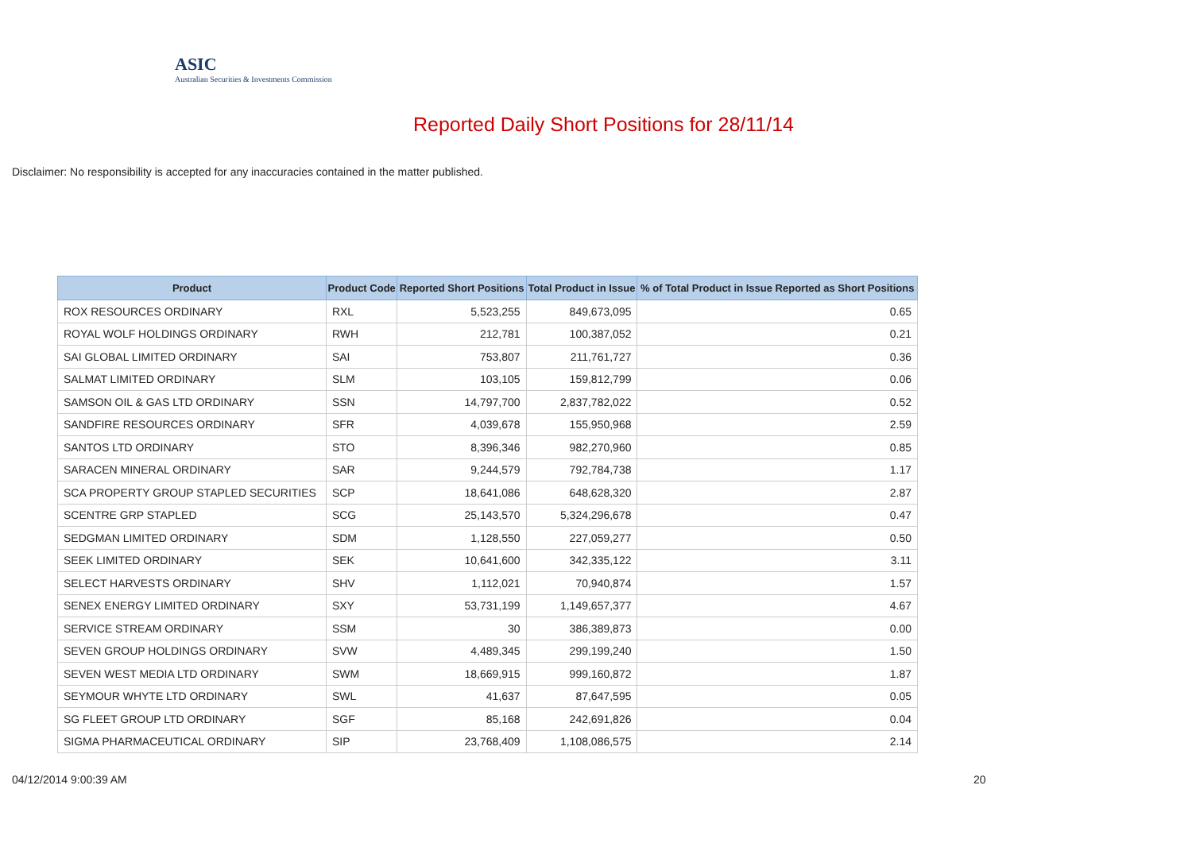ASIC
Australian Securities & Investments Commission
Reported Daily Short Positions for 28/11/14
Disclaimer: No responsibility is accepted for any inaccuracies contained in the matter published.
| Product | Product Code | Reported Short Positions | Total Product in Issue | % of Total Product in Issue Reported as Short Positions |
| --- | --- | --- | --- | --- |
| ROX RESOURCES ORDINARY | RXL | 5,523,255 | 849,673,095 | 0.65 |
| ROYAL WOLF HOLDINGS ORDINARY | RWH | 212,781 | 100,387,052 | 0.21 |
| SAI GLOBAL LIMITED ORDINARY | SAI | 753,807 | 211,761,727 | 0.36 |
| SALMAT LIMITED ORDINARY | SLM | 103,105 | 159,812,799 | 0.06 |
| SAMSON OIL & GAS LTD ORDINARY | SSN | 14,797,700 | 2,837,782,022 | 0.52 |
| SANDFIRE RESOURCES ORDINARY | SFR | 4,039,678 | 155,950,968 | 2.59 |
| SANTOS LTD ORDINARY | STO | 8,396,346 | 982,270,960 | 0.85 |
| SARACEN MINERAL ORDINARY | SAR | 9,244,579 | 792,784,738 | 1.17 |
| SCA PROPERTY GROUP STAPLED SECURITIES | SCP | 18,641,086 | 648,628,320 | 2.87 |
| SCENTRE GRP STAPLED | SCG | 25,143,570 | 5,324,296,678 | 0.47 |
| SEDGMAN LIMITED ORDINARY | SDM | 1,128,550 | 227,059,277 | 0.50 |
| SEEK LIMITED ORDINARY | SEK | 10,641,600 | 342,335,122 | 3.11 |
| SELECT HARVESTS ORDINARY | SHV | 1,112,021 | 70,940,874 | 1.57 |
| SENEX ENERGY LIMITED ORDINARY | SXY | 53,731,199 | 1,149,657,377 | 4.67 |
| SERVICE STREAM ORDINARY | SSM | 30 | 386,389,873 | 0.00 |
| SEVEN GROUP HOLDINGS ORDINARY | SVW | 4,489,345 | 299,199,240 | 1.50 |
| SEVEN WEST MEDIA LTD ORDINARY | SWM | 18,669,915 | 999,160,872 | 1.87 |
| SEYMOUR WHYTE LTD ORDINARY | SWL | 41,637 | 87,647,595 | 0.05 |
| SG FLEET GROUP LTD ORDINARY | SGF | 85,168 | 242,691,826 | 0.04 |
| SIGMA PHARMACEUTICAL ORDINARY | SIP | 23,768,409 | 1,108,086,575 | 2.14 |
04/12/2014 9:00:39 AM 20